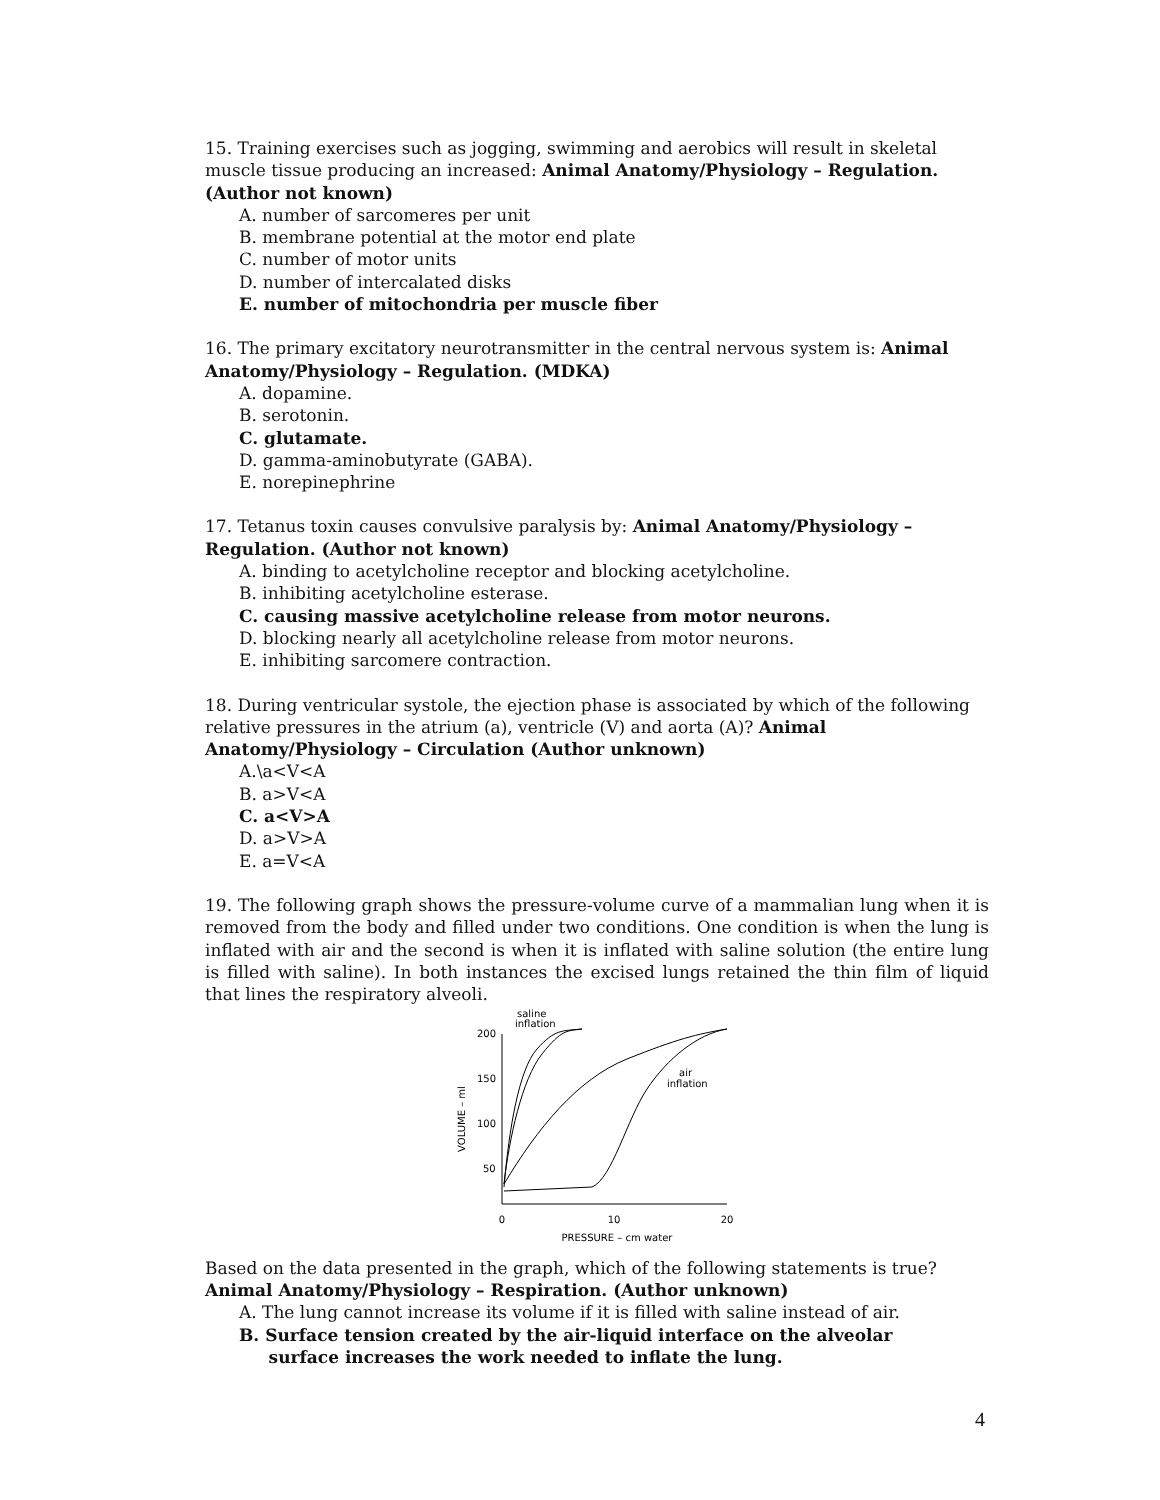15. Training exercises such as jogging, swimming and aerobics will result in skeletal muscle tissue producing an increased: Animal Anatomy/Physiology – Regulation. (Author not known)
A. number of sarcomeres per unit
B. membrane potential at the motor end plate
C. number of motor units
D. number of intercalated disks
E. number of mitochondria per muscle fiber
16. The primary excitatory neurotransmitter in the central nervous system is: Animal Anatomy/Physiology – Regulation. (MDKA)
A. dopamine.
B. serotonin.
C. glutamate.
D. gamma-aminobutyrate (GABA).
E. norepinephrine
17. Tetanus toxin causes convulsive paralysis by: Animal Anatomy/Physiology – Regulation. (Author not known)
A. binding to acetylcholine receptor and blocking acetylcholine.
B. inhibiting acetylcholine esterase.
C. causing massive acetylcholine release from motor neurons.
D. blocking nearly all acetylcholine release from motor neurons.
E. inhibiting sarcomere contraction.
18. During ventricular systole, the ejection phase is associated by which of the following relative pressures in the atrium (a), ventricle (V) and aorta (A)? Animal Anatomy/Physiology – Circulation (Author unknown)
A.\a<V<A
B. a>V<A
C. a<V>A
D. a>V>A
E. a=V<A
19. The following graph shows the pressure-volume curve of a mammalian lung when it is removed from the body and filled under two conditions. One condition is when the lung is inflated with air and the second is when it is inflated with saline solution (the entire lung is filled with saline). In both instances the excised lungs retained the thin film of liquid that lines the respiratory alveoli.
200
150
100
50
0
10
20
PRESSURE – cm water
VOLUME – ml
saline
inflation
air
inflation
Based on the data presented in the graph, which of the following statements is true? Animal Anatomy/Physiology – Respiration. (Author unknown)
A. The lung cannot increase its volume if it is filled with saline instead of air.
B. Surface tension created by the air-liquid interface on the alveolar
surface increases the work needed to inflate the lung.
4